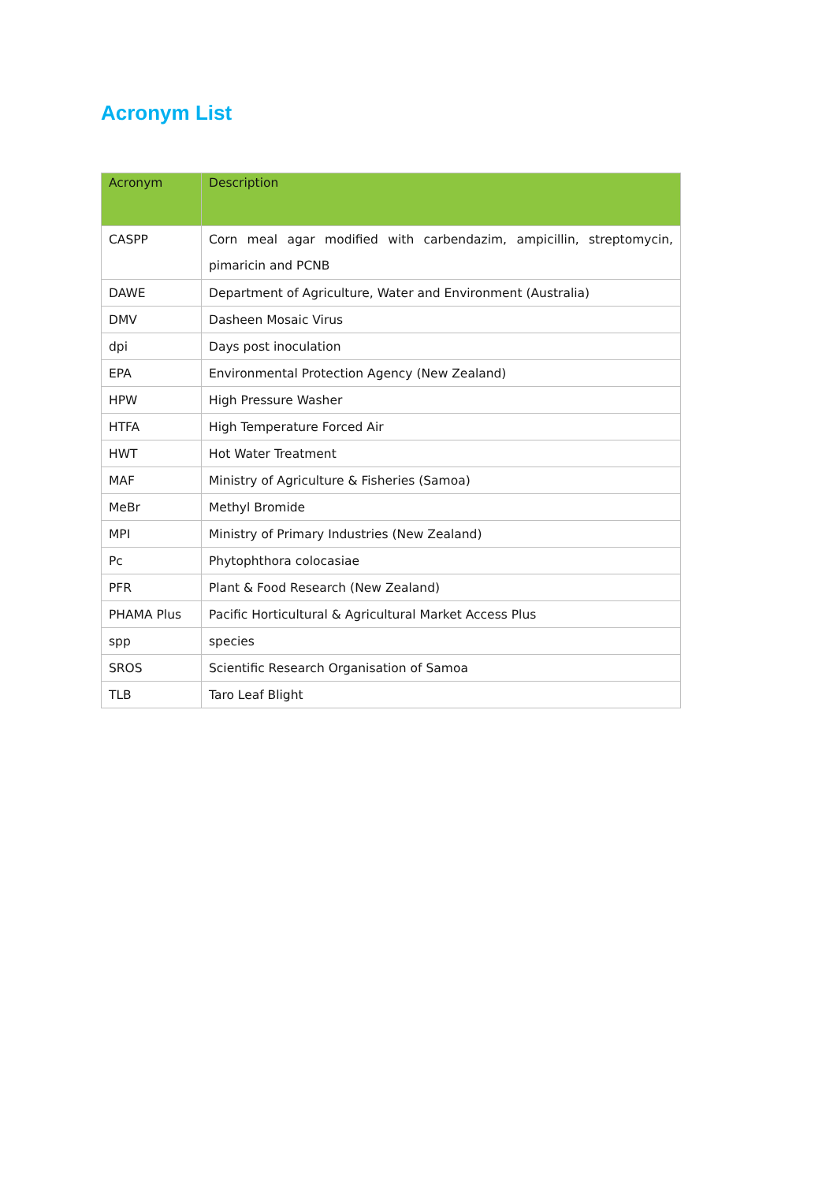Acronym List
| Acronym | Description |
| --- | --- |
| CASPP | Corn meal agar modified with carbendazim, ampicillin, streptomycin, pimaricin and PCNB |
| DAWE | Department of Agriculture, Water and Environment (Australia) |
| DMV | Dasheen Mosaic Virus |
| dpi | Days post inoculation |
| EPA | Environmental Protection Agency (New Zealand) |
| HPW | High Pressure Washer |
| HTFA | High Temperature Forced Air |
| HWT | Hot Water Treatment |
| MAF | Ministry of Agriculture & Fisheries (Samoa) |
| MeBr | Methyl Bromide |
| MPI | Ministry of Primary Industries (New Zealand) |
| Pc | Phytophthora colocasiae |
| PFR | Plant & Food Research (New Zealand) |
| PHAMA Plus | Pacific Horticultural & Agricultural Market Access Plus |
| spp | species |
| SROS | Scientific Research Organisation of Samoa |
| TLB | Taro Leaf Blight |